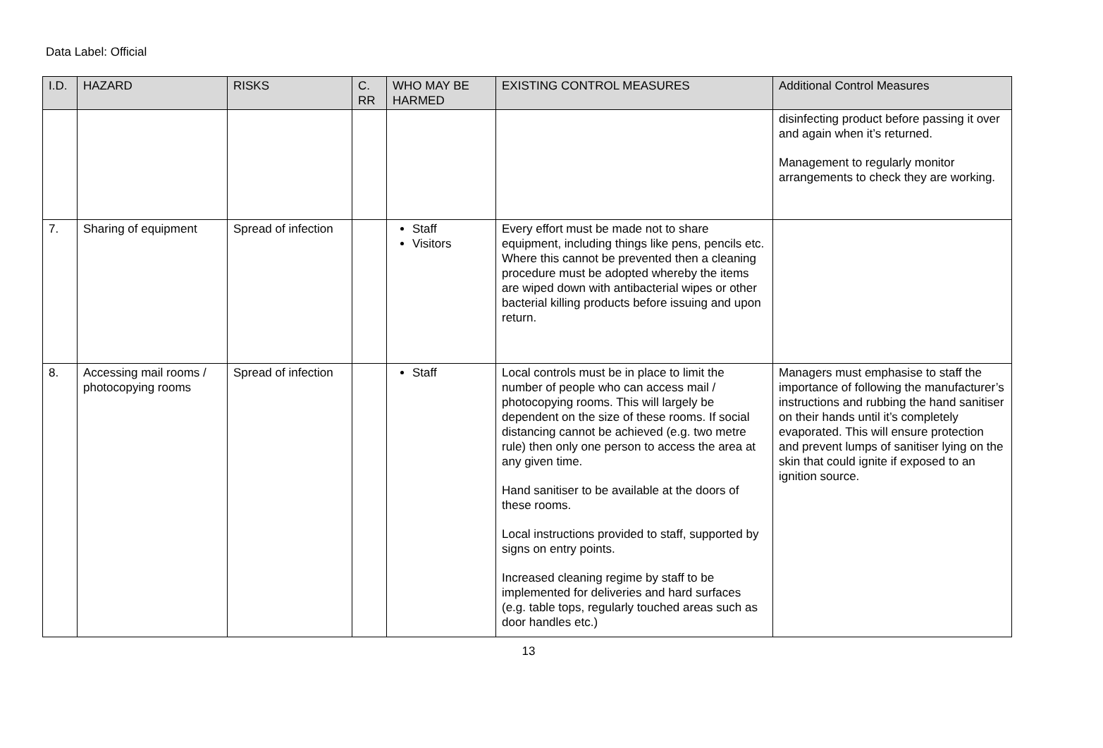Data Label: Official
| I.D. | HAZARD | RISKS | C. RR | WHO MAY BE HARMED | EXISTING CONTROL MEASURES | Additional Control Measures |
| --- | --- | --- | --- | --- | --- | --- |
| | | | | | | disinfecting product before passing it over and again when it’s returned. Management to regularly monitor arrangements to check they are working. |
| 7. | Sharing of equipment | Spread of infection | | Staff Visitors | Every effort must be made not to share equipment, including things like pens, pencils etc. Where this cannot be prevented then a cleaning procedure must be adopted whereby the items are wiped down with antibacterial wipes or other bacterial killing products before issuing and upon return. | |
| 8. | Accessing mail rooms / photocopying rooms | Spread of infection | | Staff | Local controls must be in place to limit the number of people who can access mail / photocopying rooms. This will largely be dependent on the size of these rooms. If social distancing cannot be achieved (e.g. two metre rule) then only one person to access the area at any given time. Hand sanitiser to be available at the doors of these rooms. Local instructions provided to staff, supported by signs on entry points. Increased cleaning regime by staff to be implemented for deliveries and hard surfaces (e.g. table tops, regularly touched areas such as door handles etc.) | Managers must emphasise to staff the importance of following the manufacturer’s instructions and rubbing the hand sanitiser on their hands until it’s completely evaporated. This will ensure protection and prevent lumps of sanitiser lying on the skin that could ignite if exposed to an ignition source. |
13